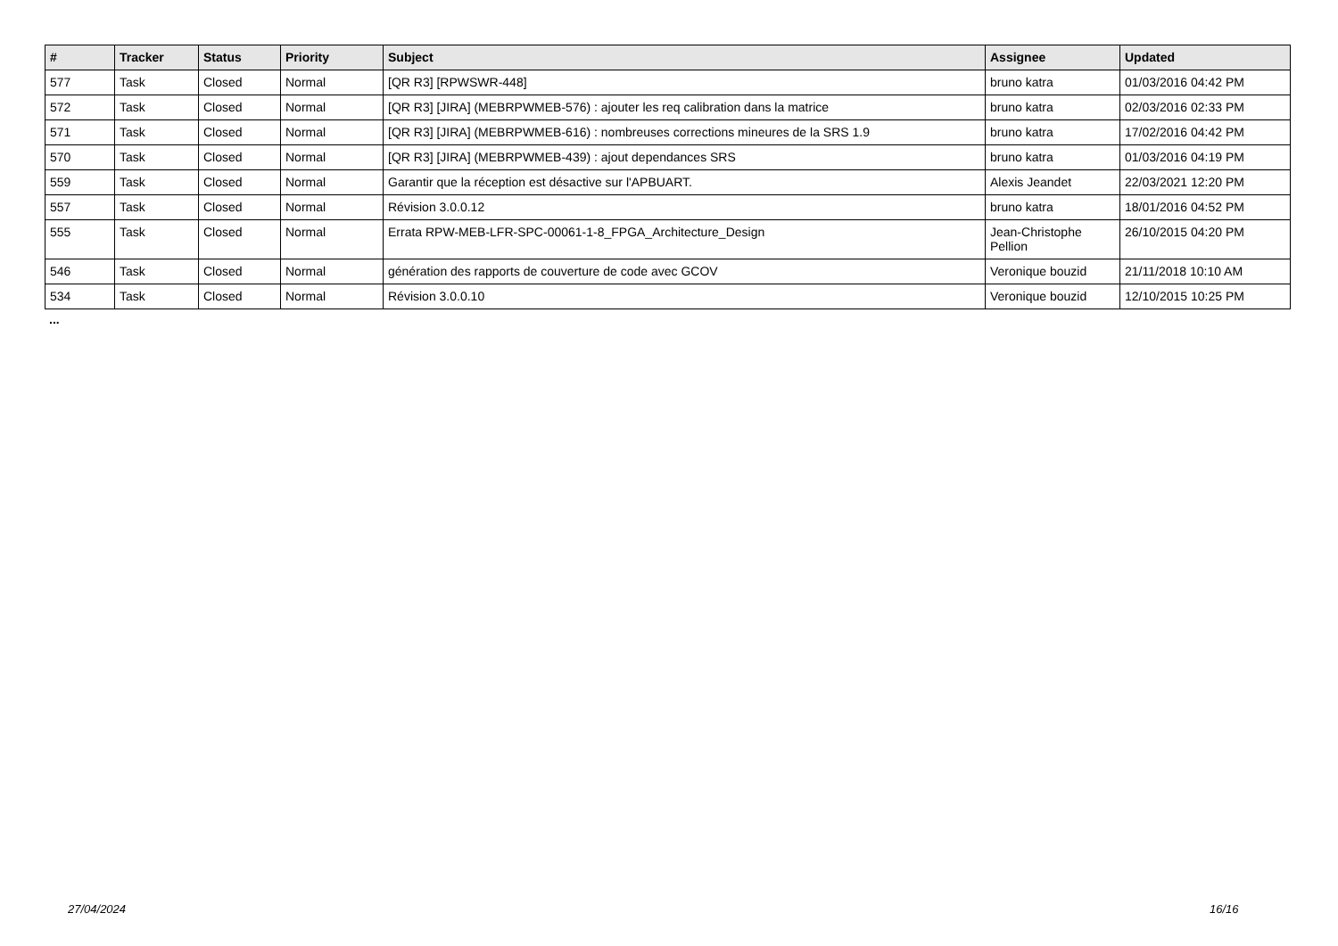| # | Tracker | Status | Priority | Subject | Assignee | Updated |
| --- | --- | --- | --- | --- | --- | --- |
| 577 | Task | Closed | Normal | [QR R3] [RPWSWR-448] | bruno katra | 01/03/2016 04:42 PM |
| 572 | Task | Closed | Normal | [QR R3] [JIRA] (MEBRPWMEB-576) : ajouter les req calibration dans la matrice | bruno katra | 02/03/2016 02:33 PM |
| 571 | Task | Closed | Normal | [QR R3] [JIRA] (MEBRPWMEB-616) : nombreuses corrections mineures de la SRS 1.9 | bruno katra | 17/02/2016 04:42 PM |
| 570 | Task | Closed | Normal | [QR R3] [JIRA] (MEBRPWMEB-439) : ajout dependances SRS | bruno katra | 01/03/2016 04:19 PM |
| 559 | Task | Closed | Normal | Garantir que la réception est désactive sur l'APBUART. | Alexis Jeandet | 22/03/2021 12:20 PM |
| 557 | Task | Closed | Normal | Révision 3.0.0.12 | bruno katra | 18/01/2016 04:52 PM |
| 555 | Task | Closed | Normal | Errata RPW-MEB-LFR-SPC-00061-1-8_FPGA_Architecture_Design | Jean-Christophe Pellion | 26/10/2015 04:20 PM |
| 546 | Task | Closed | Normal | génération des rapports de couverture de code avec GCOV | Veronique bouzid | 21/11/2018 10:10 AM |
| 534 | Task | Closed | Normal | Révision 3.0.0.10 | Veronique bouzid | 12/10/2015 10:25 PM |
...
27/04/2024 16/16